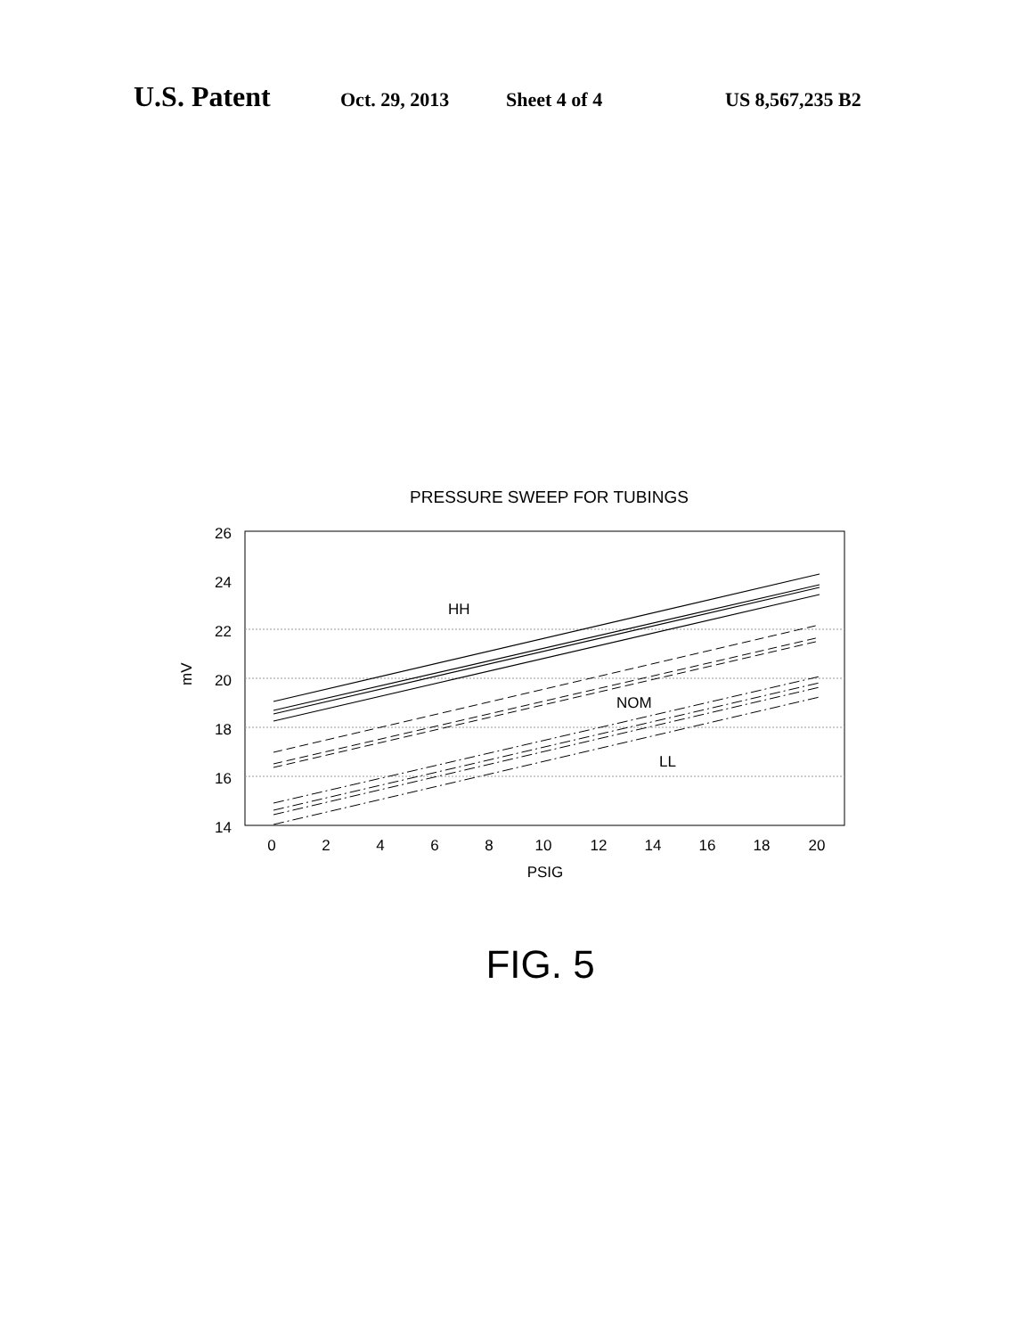U.S. Patent Oct. 29, 2013 Sheet 4 of 4 US 8,567,235 B2
PRESSURE SWEEP FOR TUBINGS
26
24
22
20
18
16
14
0
2
4
6
8
10
12
14
16
18
20
PSIG
mV
HH
NOM
LL
FIG. 5